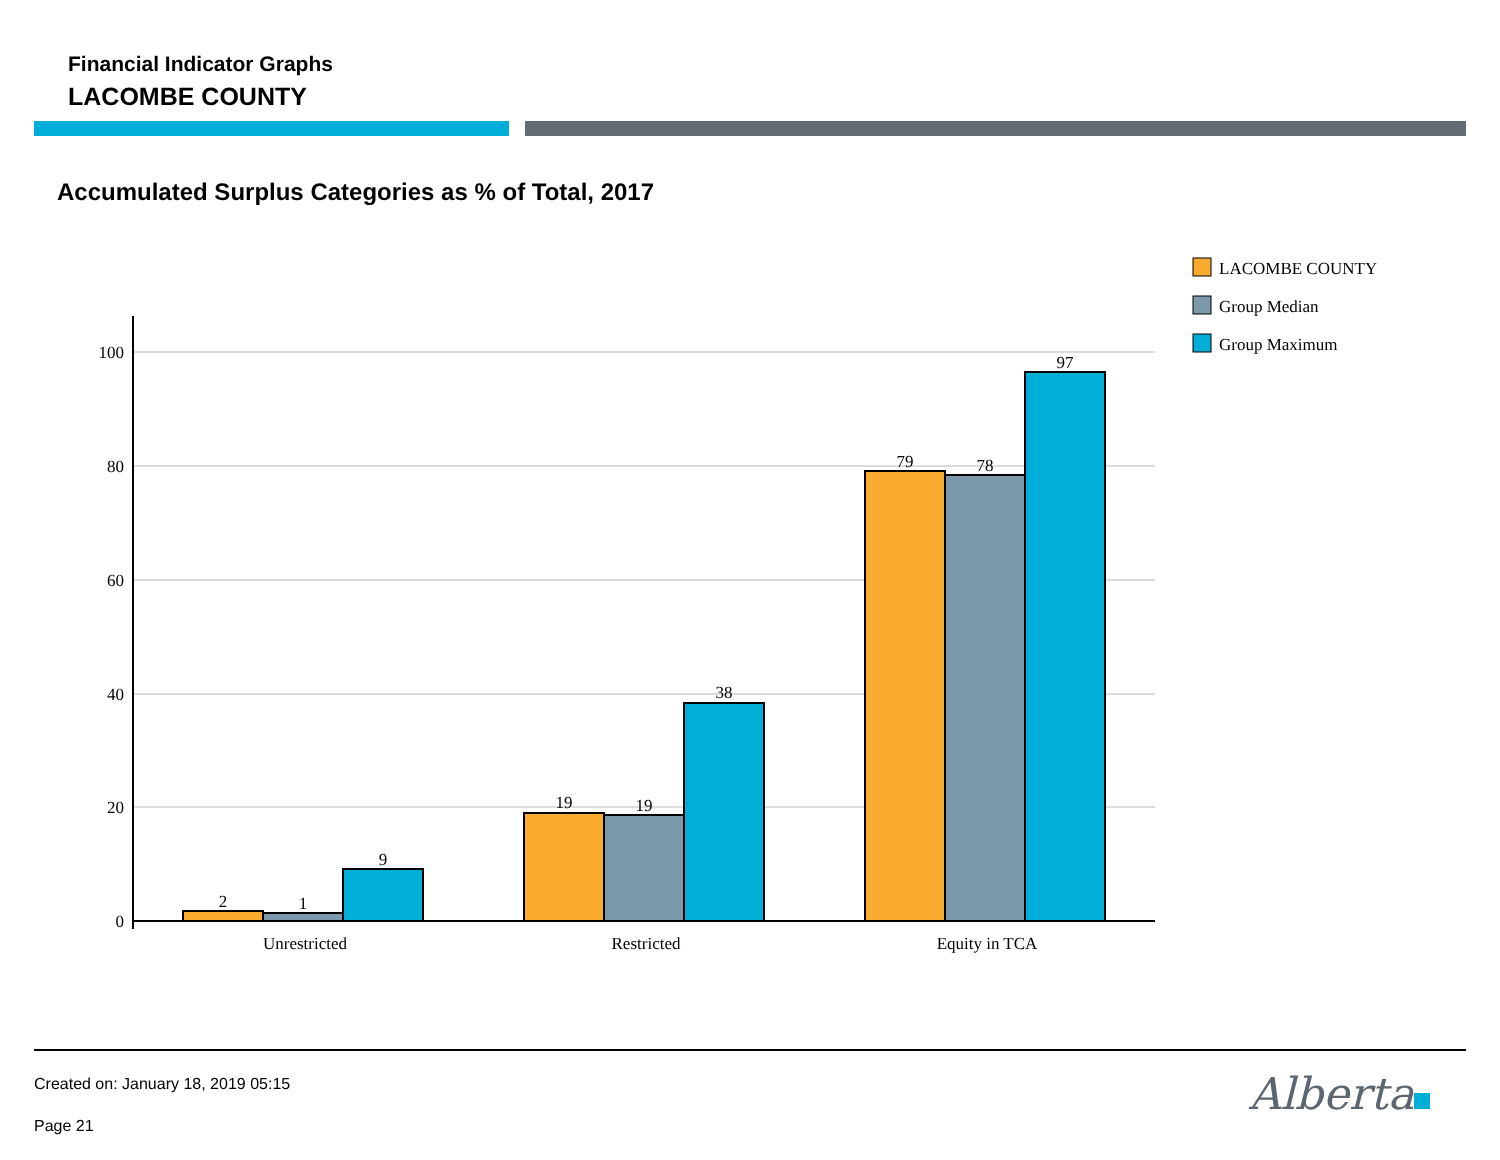Financial Indicator Graphs
LACOMBE COUNTY
Accumulated Surplus Categories as % of Total, 2017
2
1
9
19
19
38
79
78
97
Unrestricted
Restricted
Equity in TCA
100
80
60
40
20
0
LACOMBE COUNTY
Group Median
Group Maximum
Created on: January 18, 2019 05:15
Page 21
Alberta